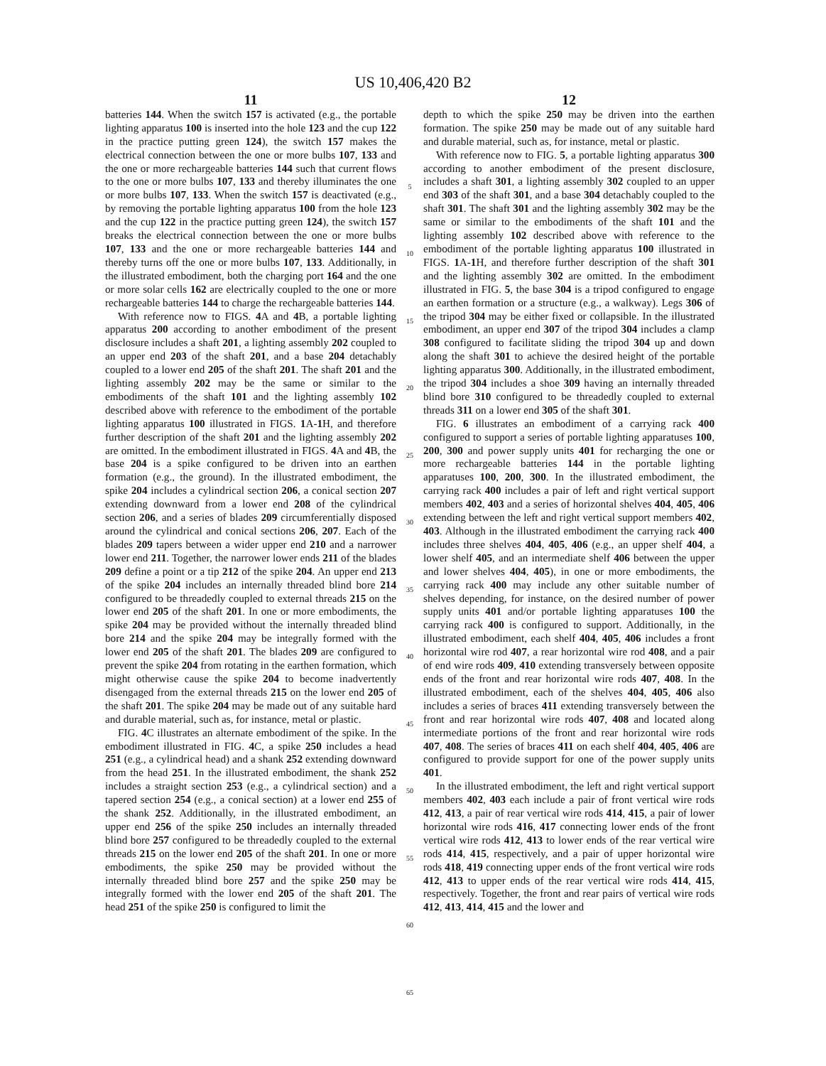US 10,406,420 B2
11
batteries 144. When the switch 157 is activated (e.g., the portable lighting apparatus 100 is inserted into the hole 123 and the cup 122 in the practice putting green 124), the switch 157 makes the electrical connection between the one or more bulbs 107, 133 and the one or more rechargeable batteries 144 such that current flows to the one or more bulbs 107, 133 and thereby illuminates the one or more bulbs 107, 133. When the switch 157 is deactivated (e.g., by removing the portable lighting apparatus 100 from the hole 123 and the cup 122 in the practice putting green 124), the switch 157 breaks the electrical connection between the one or more bulbs 107, 133 and the one or more rechargeable batteries 144 and thereby turns off the one or more bulbs 107, 133. Additionally, in the illustrated embodiment, both the charging port 164 and the one or more solar cells 162 are electrically coupled to the one or more rechargeable batteries 144 to charge the rechargeable batteries 144.
With reference now to FIGS. 4 A and 4 B, a portable lighting apparatus 200 according to another embodiment of the present disclosure includes a shaft 201, a lighting assembly 202 coupled to an upper end 203 of the shaft 201, and a base 204 detachably coupled to a lower end 205 of the shaft 201. The shaft 201 and the lighting assembly 202 may be the same or similar to the embodiments of the shaft 101 and the lighting assembly 102 described above with reference to the embodiment of the portable lighting apparatus 100 illustrated in FIGS. 1 A-1 H, and therefore further description of the shaft 201 and the lighting assembly 202 are omitted. In the embodiment illustrated in FIGS. 4 A and 4 B, the base 204 is a spike configured to be driven into an earthen formation (e.g., the ground). In the illustrated embodiment, the spike 204 includes a cylindrical section 206, a conical section 207 extending downward from a lower end 208 of the cylindrical section 206, and a series of blades 209 circumferentially disposed around the cylindrical and conical sections 206, 207. Each of the blades 209 tapers between a wider upper end 210 and a narrower lower end 211. Together, the narrower lower ends 211 of the blades 209 define a point or a tip 212 of the spike 204. An upper end 213 of the spike 204 includes an internally threaded blind bore 214 configured to be threadedly coupled to external threads 215 on the lower end 205 of the shaft 201. In one or more embodiments, the spike 204 may be provided without the internally threaded blind bore 214 and the spike 204 may be integrally formed with the lower end 205 of the shaft 201. The blades 209 are configured to prevent the spike 204 from rotating in the earthen formation, which might otherwise cause the spike 204 to become inadvertently disengaged from the external threads 215 on the lower end 205 of the shaft 201. The spike 204 may be made out of any suitable hard and durable material, such as, for instance, metal or plastic.
FIG. 4 C illustrates an alternate embodiment of the spike. In the embodiment illustrated in FIG. 4 C, a spike 250 includes a head 251 (e.g., a cylindrical head) and a shank 252 extending downward from the head 251. In the illustrated embodiment, the shank 252 includes a straight section 253 (e.g., a cylindrical section) and a tapered section 254 (e.g., a conical section) at a lower end 255 of the shank 252. Additionally, in the illustrated embodiment, an upper end 256 of the spike 250 includes an internally threaded blind bore 257 configured to be threadedly coupled to the external threads 215 on the lower end 205 of the shaft 201. In one or more embodiments, the spike 250 may be provided without the internally threaded blind bore 257 and the spike 250 may be integrally formed with the lower end 205 of the shaft 201. The head 251 of the spike 250 is configured to limit the
5
10
15
20
25
30
35
40
45
50
55
60
65
12
depth to which the spike 250 may be driven into the earthen formation. The spike 250 may be made out of any suitable hard and durable material, such as, for instance, metal or plastic.
With reference now to FIG. 5, a portable lighting apparatus 300 according to another embodiment of the present disclosure, includes a shaft 301, a lighting assembly 302 coupled to an upper end 303 of the shaft 301, and a base 304 detachably coupled to the shaft 301. The shaft 301 and the lighting assembly 302 may be the same or similar to the embodiments of the shaft 101 and the lighting assembly 102 described above with reference to the embodiment of the portable lighting apparatus 100 illustrated in FIGS. 1 A-1 H, and therefore further description of the shaft 301 and the lighting assembly 302 are omitted. In the embodiment illustrated in FIG. 5, the base 304 is a tripod configured to engage an earthen formation or a structure (e.g., a walkway). Legs 306 of the tripod 304 may be either fixed or collapsible. In the illustrated embodiment, an upper end 307 of the tripod 304 includes a clamp 308 configured to facilitate sliding the tripod 304 up and down along the shaft 301 to achieve the desired height of the portable lighting apparatus 300. Additionally, in the illustrated embodiment, the tripod 304 includes a shoe 309 having an internally threaded blind bore 310 configured to be threadedly coupled to external threads 311 on a lower end 305 of the shaft 301.
FIG. 6 illustrates an embodiment of a carrying rack 400 configured to support a series of portable lighting apparatuses 100, 200, 300 and power supply units 401 for recharging the one or more rechargeable batteries 144 in the portable lighting apparatuses 100, 200, 300. In the illustrated embodiment, the carrying rack 400 includes a pair of left and right vertical support members 402, 403 and a series of horizontal shelves 404, 405, 406 extending between the left and right vertical support members 402, 403. Although in the illustrated embodiment the carrying rack 400 includes three shelves 404, 405, 406 (e.g., an upper shelf 404, a lower shelf 405, and an intermediate shelf 406 between the upper and lower shelves 404, 405), in one or more embodiments, the carrying rack 400 may include any other suitable number of shelves depending, for instance, on the desired number of power supply units 401 and/or portable lighting apparatuses 100 the carrying rack 400 is configured to support. Additionally, in the illustrated embodiment, each shelf 404, 405, 406 includes a front horizontal wire rod 407, a rear horizontal wire rod 408, and a pair of end wire rods 409, 410 extending transversely between opposite ends of the front and rear horizontal wire rods 407, 408. In the illustrated embodiment, each of the shelves 404, 405, 406 also includes a series of braces 411 extending transversely between the front and rear horizontal wire rods 407, 408 and located along intermediate portions of the front and rear horizontal wire rods 407, 408. The series of braces 411 on each shelf 404, 405, 406 are configured to provide support for one of the power supply units 401.
In the illustrated embodiment, the left and right vertical support members 402, 403 each include a pair of front vertical wire rods 412, 413, a pair of rear vertical wire rods 414, 415, a pair of lower horizontal wire rods 416, 417 connecting lower ends of the front vertical wire rods 412, 413 to lower ends of the rear vertical wire rods 414, 415, respectively, and a pair of upper horizontal wire rods 418, 419 connecting upper ends of the front vertical wire rods 412, 413 to upper ends of the rear vertical wire rods 414, 415, respectively. Together, the front and rear pairs of vertical wire rods 412, 413, 414, 415 and the lower and